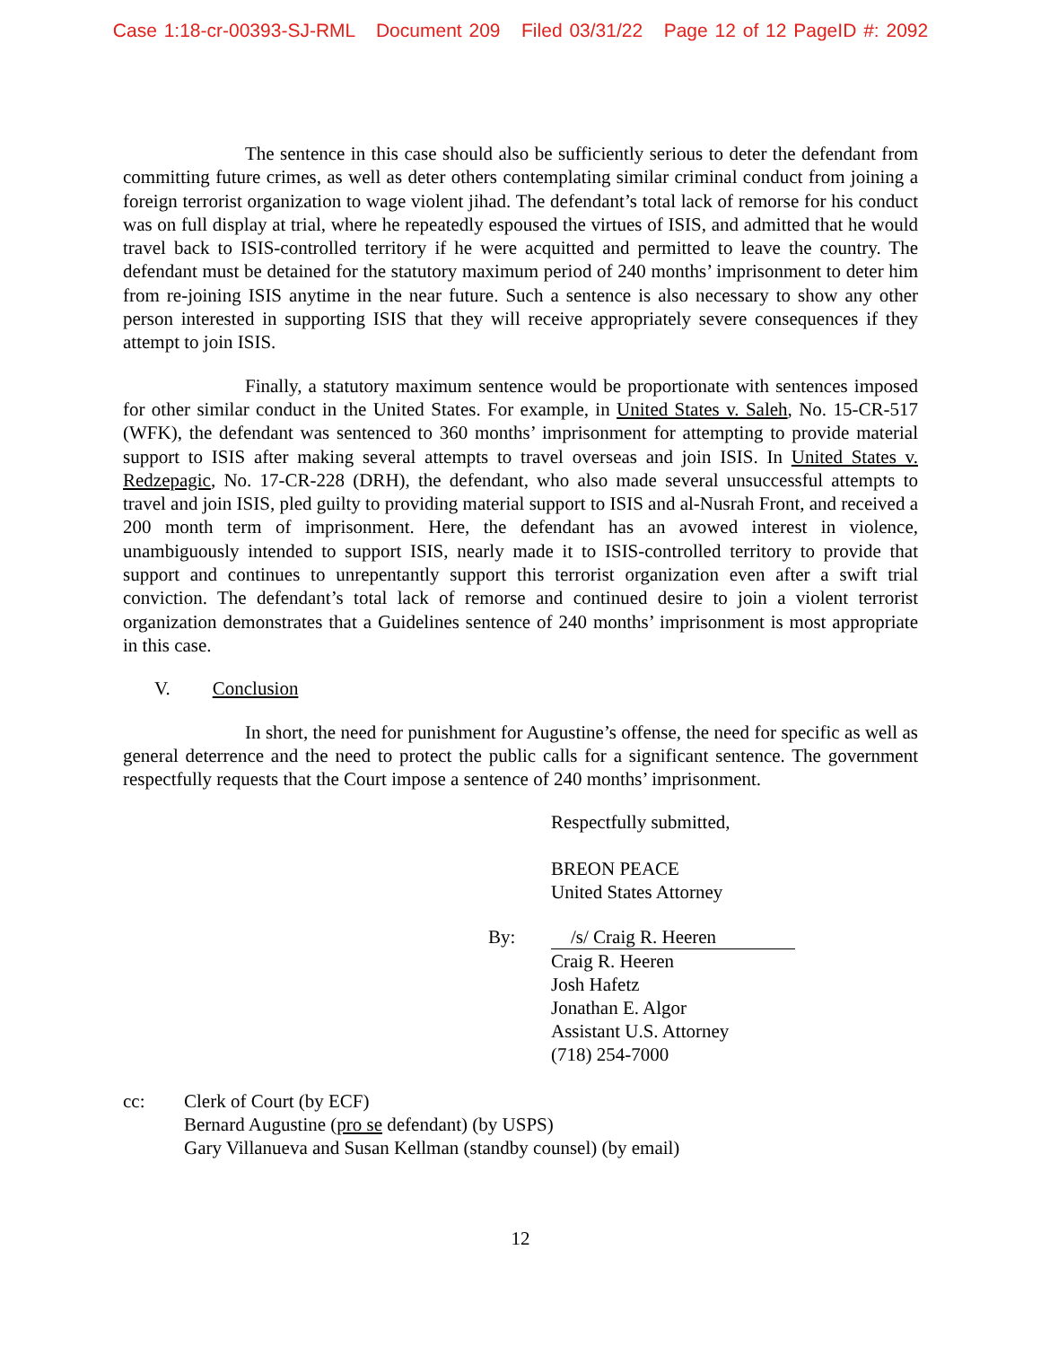Case 1:18-cr-00393-SJ-RML Document 209 Filed 03/31/22 Page 12 of 12 PageID #: 2092
The sentence in this case should also be sufficiently serious to deter the defendant from committing future crimes, as well as deter others contemplating similar criminal conduct from joining a foreign terrorist organization to wage violent jihad. The defendant’s total lack of remorse for his conduct was on full display at trial, where he repeatedly espoused the virtues of ISIS, and admitted that he would travel back to ISIS-controlled territory if he were acquitted and permitted to leave the country. The defendant must be detained for the statutory maximum period of 240 months’ imprisonment to deter him from re-joining ISIS anytime in the near future. Such a sentence is also necessary to show any other person interested in supporting ISIS that they will receive appropriately severe consequences if they attempt to join ISIS.
Finally, a statutory maximum sentence would be proportionate with sentences imposed for other similar conduct in the United States. For example, in United States v. Saleh, No. 15-CR-517 (WFK), the defendant was sentenced to 360 months’ imprisonment for attempting to provide material support to ISIS after making several attempts to travel overseas and join ISIS. In United States v. Redzepagic, No. 17-CR-228 (DRH), the defendant, who also made several unsuccessful attempts to travel and join ISIS, pled guilty to providing material support to ISIS and al-Nusrah Front, and received a 200 month term of imprisonment. Here, the defendant has an avowed interest in violence, unambiguously intended to support ISIS, nearly made it to ISIS-controlled territory to provide that support and continues to unrepentantly support this terrorist organization even after a swift trial conviction. The defendant’s total lack of remorse and continued desire to join a violent terrorist organization demonstrates that a Guidelines sentence of 240 months’ imprisonment is most appropriate in this case.
V. Conclusion
In short, the need for punishment for Augustine’s offense, the need for specific as well as general deterrence and the need to protect the public calls for a significant sentence. The government respectfully requests that the Court impose a sentence of 240 months’ imprisonment.
Respectfully submitted,
BREON PEACE
United States Attorney
By: /s/ Craig R. Heeren
Craig R. Heeren
Josh Hafetz
Jonathan E. Algor
Assistant U.S. Attorney
(718) 254-7000
cc: Clerk of Court (by ECF)
Bernard Augustine (pro se defendant) (by USPS)
Gary Villanueva and Susan Kellman (standby counsel) (by email)
12